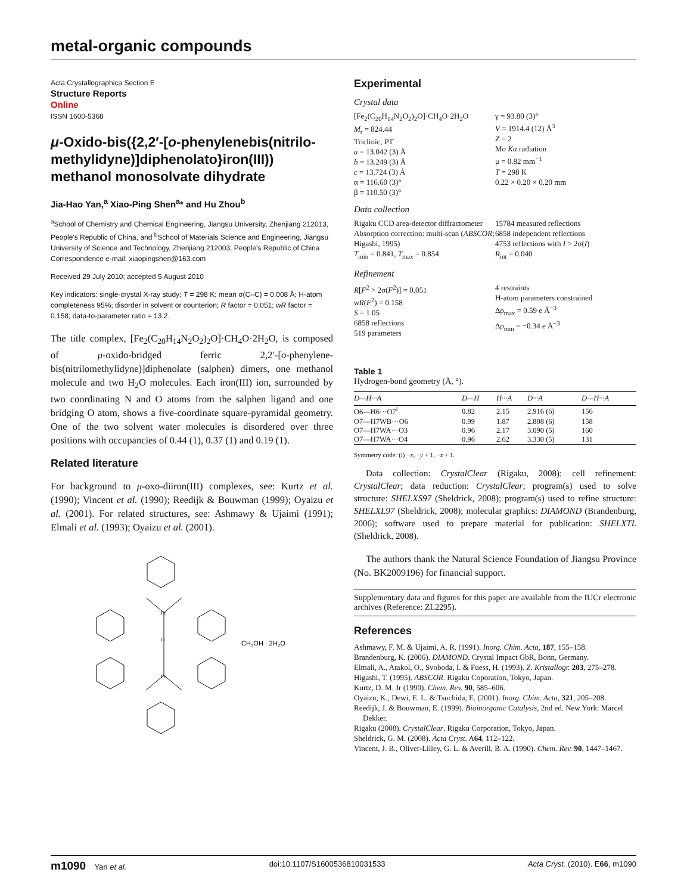metal-organic compounds
Acta Crystallographica Section E
Structure Reports
Online
ISSN 1600-5368
μ-Oxido-bis({2,2′-[o-phenylenebis(nitrilo-methylidyne)]diphenolato}iron(III)) methanol monosolvate dihydrate
Jia-Hao Yan,<sup>a</sup> Xiao-Ping Shen<sup>a</sup>* and Hu Zhou<sup>b</sup>
<sup>a</sup> School of Chemistry and Chemical Engineering, Jiangsu University, Zhenjiang 212013, People's Republic of China, and <sup>b</sup>School of Materials Science and Engineering, Jiangsu University of Science and Technology, Zhenjiang 212003, People's Republic of China
Correspondence e-mail: xiaopingshen@163.com
Received 29 July 2010; accepted 5 August 2010
Key indicators: single-crystal X-ray study; T = 298 K; mean σ(C–C) = 0.008 Å; H-atom completeness 95%; disorder in solvent or counterion; R factor = 0.051; wR factor = 0.158; data-to-parameter ratio = 13.2.
The title complex, [Fe<sub>2</sub>(C<sub>20</sub>H<sub>14</sub>N<sub>2</sub>O<sub>2</sub>)<sub>2</sub>O]·CH<sub>4</sub>O·2H<sub>2</sub>O, is composed of μ-oxido-bridged ferric 2,2′-[o-phenylene-bis(nitrilomethylidyne)]diphenolate (salphen) dimers, one methanol molecule and two H<sub>2</sub>O molecules. Each iron(III) ion, surrounded by two coordinating N and O atoms from the salphen ligand and one bridging O atom, shows a five-coordinate square-pyramidal geometry. One of the two solvent water molecules is disordered over three positions with occupancies of 0.44 (1), 0.37 (1) and 0.19 (1).
Related literature
For background to μ-oxo-diiron(III) complexes, see: Kurtz et al. (1990); Vincent et al. (1990); Reedijk & Bouwman (1999); Oyaizu et al. (2001). For related structures, see: Ashmawy & Ujaimi (1991); Elmali et al. (1993); Oyaizu et al. (2001).
Fe
Fe
O
CH3OH · 2H2O
Experimental
Crystal data
[Fe<sub>2</sub>(C<sub>20</sub>H<sub>14</sub>N<sub>2</sub>O<sub>2</sub>)<sub>2</sub>O]·CH<sub>4</sub>O·2H<sub>2</sub>O
M<sub>r</sub> = 824.44
Triclinic, P1̄
a = 13.042 (3) Å
b = 13.249 (3) Å
c = 13.724 (3) Å
α = 116.60 (3)°
β = 110.50 (3)°
γ = 93.80 (3)°
V = 1914.4 (12) Å<sup>3</sup>
Z = 2
Mo Kα radiation
μ = 0.82 mm<sup>−1</sup>
T = 298 K
0.22 × 0.20 × 0.20 mm
Data collection
Rigaku CCD area-detector diffractometer
Absorption correction: multi-scan (ABSCOR; Higashi, 1995)
T<sub>min</sub> = 0.841, T<sub>max</sub> = 0.854
15784 measured reflections
6858 independent reflections
4753 reflections with I > 2σ(I)
R<sub>int</sub> = 0.040
Refinement
R[F<sup>2</sup> > 2σ(F<sup>2</sup>)] = 0.051
wR(F<sup>2</sup>) = 0.158
S = 1.05
6858 reflections
519 parameters
4 restraints
H-atom parameters constrained
Δρ<sub>max</sub> = 0.59 e Å<sup>−3</sup>
Δρ<sub>min</sub> = −0.34 e Å<sup>−3</sup>
Table 1
Hydrogen-bond geometry (Å, °).
| D—H···A | D—H | H···A | D···A | D—H···A |
| --- | --- | --- | --- | --- |
| O6—H6···O7<sup>i</sup> | 0.82 | 2.15 | 2.916 (6) | 156 |
| O7—H7WB···O6 | 0.99 | 1.87 | 2.808 (6) | 158 |
| O7—H7WA···O3 | 0.96 | 2.17 | 3.090 (5) | 160 |
| O7—H7WA···O4 | 0.96 | 2.62 | 3.330 (5) | 131 |
Symmetry code: (i) −x, −y + 1, −z + 1.
Data collection: CrystalClear (Rigaku, 2008); cell refinement: CrystalClear; data reduction: CrystalClear; program(s) used to solve structure: SHELXS97 (Sheldrick, 2008); program(s) used to refine structure: SHELXL97 (Sheldrick, 2008); molecular graphics: DIAMOND (Brandenburg, 2006); software used to prepare material for publication: SHELXTL (Sheldrick, 2008).
The authors thank the Natural Science Foundation of Jiangsu Province (No. BK2009196) for financial support.
Supplementary data and figures for this paper are available from the IUCr electronic archives (Reference: ZL2295).
References
Ashmawy, F. M. & Ujaimi, A. R. (1991). Inorg. Chim. Acta, 187, 155–158.
Brandenburg, K. (2006). DIAMOND. Crystal Impact GbR, Bonn, Germany.
Elmali, A., Atakol, O., Svoboda, I. & Fuess, H. (1993). Z. Kristallogr. 203, 275–278.
Higashi, T. (1995). ABSCOR. Rigaku Coporation, Tokyo, Japan.
Kurtz, D. M. Jr (1990). Chem. Rev. 90, 585–606.
Oyaizu, K., Dewi, E. L. & Tsuchida, E. (2001). Inorg. Chim. Acta, 321, 205–208.
Reedijk, J. & Bouwman, E. (1999). Bioinorganic Catalysis, 2nd ed. New York: Marcel Dekker.
Rigaku (2008). CrystalClear. Rigaku Corporation, Tokyo, Japan.
Sheldrick, G. M. (2008). Acta Cryst. A64, 112–122.
Vincent, J. B., Oliver-Lilley, G. L. & Averill, B. A. (1990). Chem. Rev. 90, 1447–1467.
m1090 Yan et al. doi:10.1107/S1600536810031533 Acta Cryst. (2010). E66, m1090